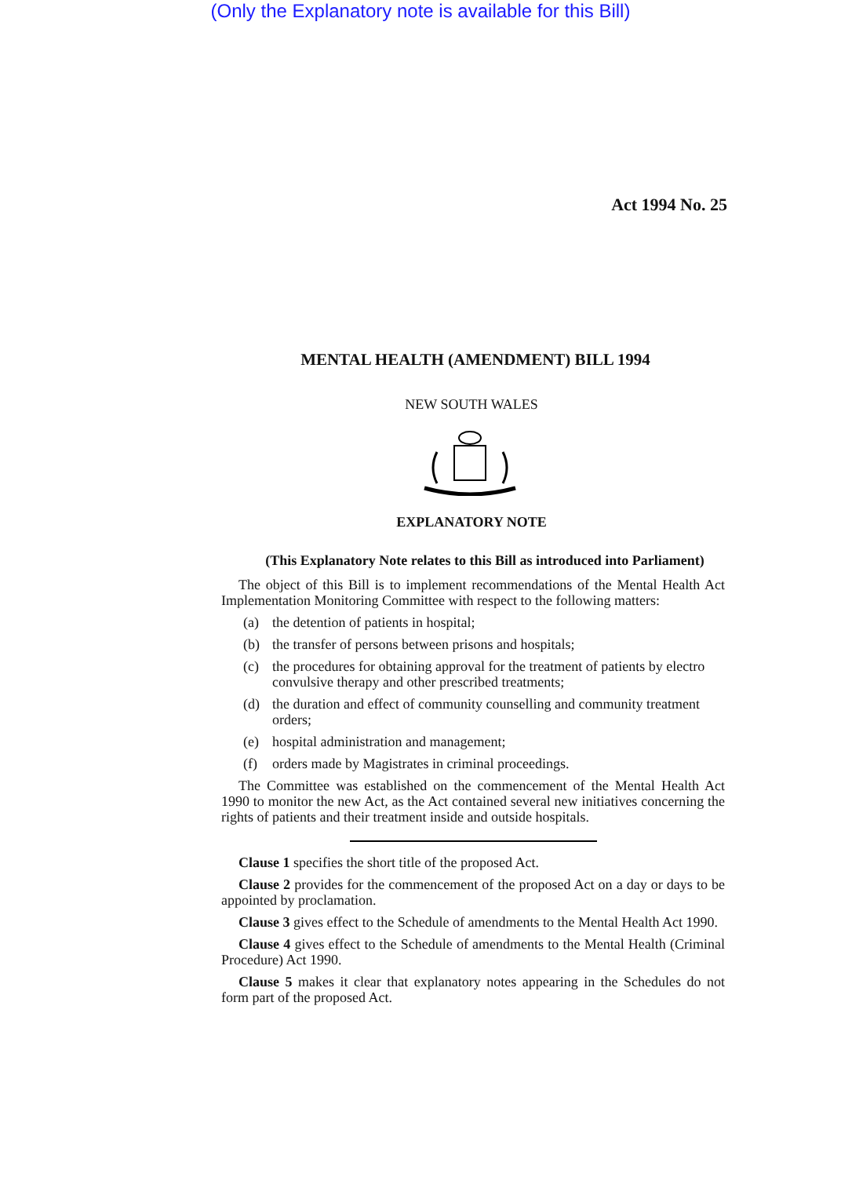(Only the Explanatory note is available for this Bill)
Act 1994 No. 25
MENTAL HEALTH (AMENDMENT) BILL 1994
NEW SOUTH WALES
EXPLANATORY NOTE
(This Explanatory Note relates to this Bill as introduced into Parliament)
The object of this Bill is to implement recommendations of the Mental Health Act Implementation Monitoring Committee with respect to the following matters:
(a) the detention of patients in hospital;
(b) the transfer of persons between prisons and hospitals;
(c) the procedures for obtaining approval for the treatment of patients by electro convulsive therapy and other prescribed treatments;
(d) the duration and effect of community counselling and community treatment orders;
(e) hospital administration and management;
(f) orders made by Magistrates in criminal proceedings.
The Committee was established on the commencement of the Mental Health Act 1990 to monitor the new Act, as the Act contained several new initiatives concerning the rights of patients and their treatment inside and outside hospitals.
Clause 1 specifies the short title of the proposed Act.
Clause 2 provides for the commencement of the proposed Act on a day or days to be appointed by proclamation.
Clause 3 gives effect to the Schedule of amendments to the Mental Health Act 1990.
Clause 4 gives effect to the Schedule of amendments to the Mental Health (Criminal Procedure) Act 1990.
Clause 5 makes it clear that explanatory notes appearing in the Schedules do not form part of the proposed Act.